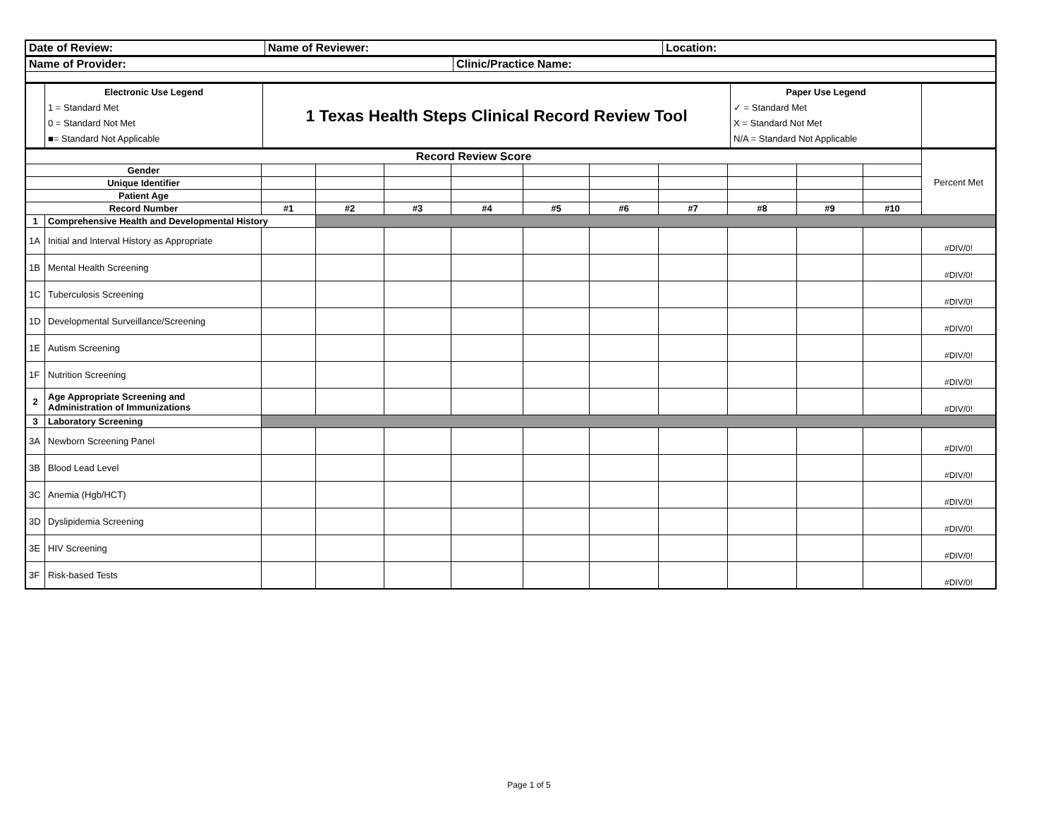| Date of Review: | Name of Reviewer: | Location: |
| Name of Provider: | Clinic/Practice Name: |
| | Electronic Use Legend 1 = Standard Met 0 = Standard Not Met ■= Standard Not Applicable | 1 Texas Health Steps Clinical Record Review Tool | Paper Use Legend ✓ = Standard Met X = Standard Not Met N/A = Standard Not Applicable | |
| Record Review Score | | | | | | | | | | | | Percent Met |
| Gender | | | | | | | | | | | | |
| Unique Identifier | | | | | | | | | | | | |
| Patient Age | | | | | | | | | | | | |
| Record Number | | #1 | #2 | #3 | #4 | #5 | #6 | #7 | #8 | #9 | #10 | |
| 1 | Comprehensive Health and Developmental History | | | | | | | | | | | |
| 1A | Initial and Interval History as Appropriate | | | | | | | | | | | #DIV/0! |
| 1B | Mental Health Screening | | | | | | | | | | | #DIV/0! |
| 1C | Tuberculosis Screening | | | | | | | | | | | #DIV/0! |
| 1D | Developmental Surveillance/Screening | | | | | | | | | | | #DIV/0! |
| 1E | Autism Screening | | | | | | | | | | | #DIV/0! |
| 1F | Nutrition Screening | | | | | | | | | | | #DIV/0! |
| 2 | Age Appropriate Screening and Administration of Immunizations | | | | | | | | | | | #DIV/0! |
| 3 | Laboratory Screening | | | | | | | | | | | |
| 3A | Newborn Screening Panel | | | | | | | | | | | #DIV/0! |
| 3B | Blood Lead Level | | | | | | | | | | | #DIV/0! |
| 3C | Anemia (Hgb/HCT) | | | | | | | | | | | #DIV/0! |
| 3D | Dyslipidemia Screening | | | | | | | | | | | #DIV/0! |
| 3E | HIV Screening | | | | | | | | | | | #DIV/0! |
| 3F | Risk-based Tests | | | | | | | | | | | #DIV/0! |
Page 1 of 5